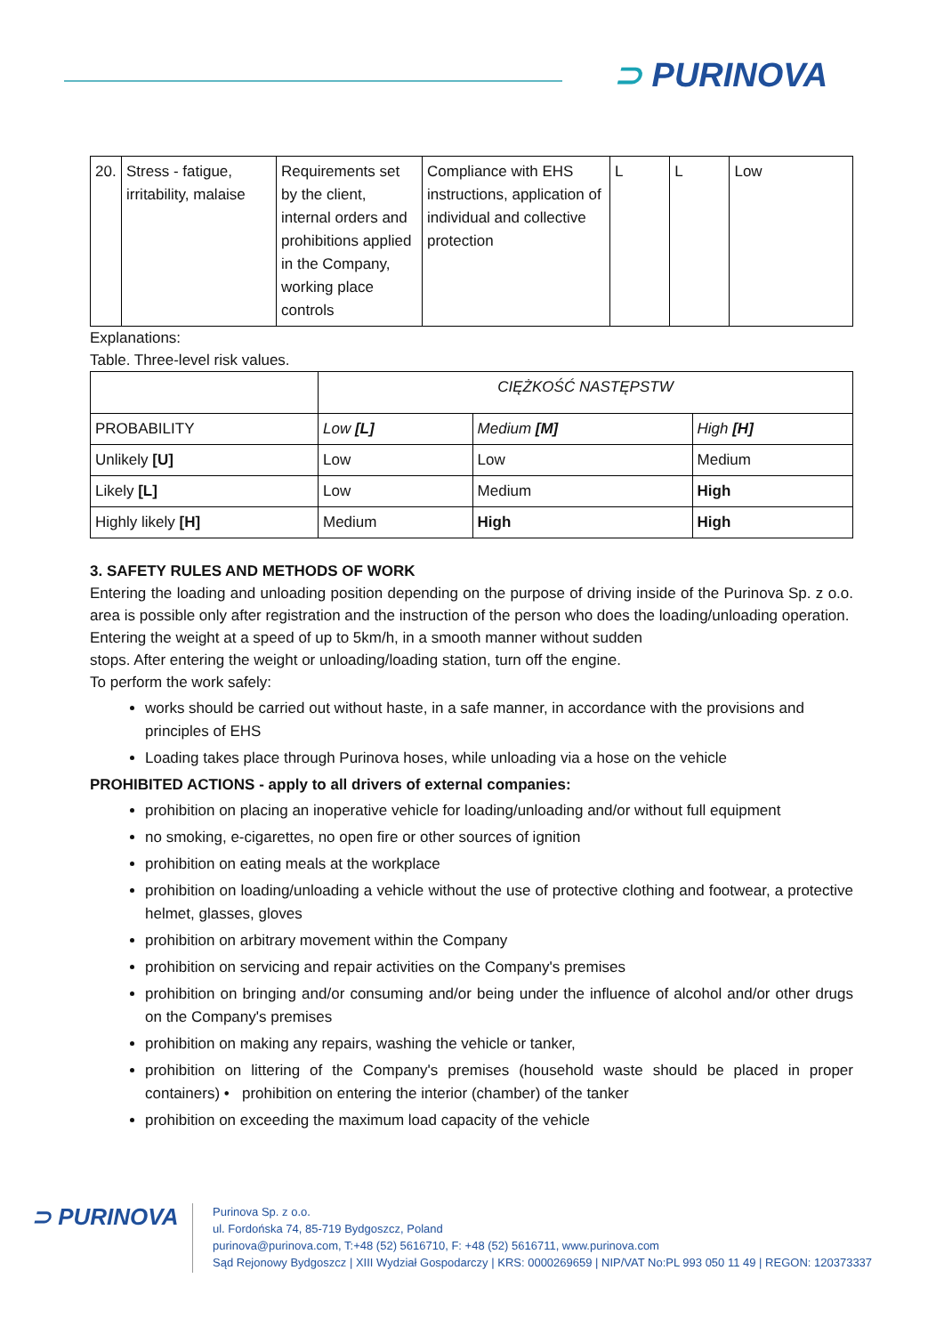⊃ PURINOVA
| 20. | Stress - fatigue, irritability, malaise | Requirements set by the client, internal orders and prohibitions applied in the Company, working place controls | Compliance with EHS instructions, application of individual and collective protection | L | L | Low |
Explanations:
Table. Three-level risk values.
| | CIĘŻKOŚĆ NASTĘPSTW | | |
| PROBABILITY | Low [L] | Medium [M] | High [H] |
| Unlikely [U] | Low | Low | Medium |
| Likely [L] | Low | Medium | High |
| Highly likely [H] | Medium | High | High |
3. SAFETY RULES AND METHODS OF WORK
Entering the loading and unloading position depending on the purpose of driving inside of the Purinova Sp. z o.o. area is possible only after registration and the instruction of the person who does the loading/unloading operation.
Entering the weight at a speed of up to 5km/h, in a smooth manner without sudden
stops. After entering the weight or unloading/loading station, turn off the engine.
To perform the work safely:
works should be carried out without haste, in a safe manner, in accordance with the provisions and principles of EHS
Loading takes place through Purinova hoses, while unloading via a hose on the vehicle
PROHIBITED ACTIONS - apply to all drivers of external companies:
prohibition on placing an inoperative vehicle for loading/unloading and/or without full equipment
no smoking, e-cigarettes, no open fire or other sources of ignition
prohibition on eating meals at the workplace
prohibition on loading/unloading a vehicle without the use of protective clothing and footwear, a protective helmet, glasses, gloves
prohibition on arbitrary movement within the Company
prohibition on servicing and repair activities on the Company's premises
prohibition on bringing and/or consuming and/or being under the influence of alcohol and/or other drugs on the Company's premises
prohibition on making any repairs, washing the vehicle or tanker,
prohibition on littering of the Company's premises (household waste should be placed in proper containers) • prohibition on entering the interior (chamber) of the tanker
prohibition on exceeding the maximum load capacity of the vehicle
⊃ PURINOVA
Purinova Sp. z o.o.
ul. Fordońska 74, 85-719 Bydgoszcz, Poland
purinova@purinova.com, T:+48 (52) 5616710, F: +48 (52) 5616711, www.purinova.com
Sąd Rejonowy Bydgoszcz | XIII Wydział Gospodarczy | KRS: 0000269659 | NIP/VAT No:PL 993 050 11 49 | REGON: 120373337